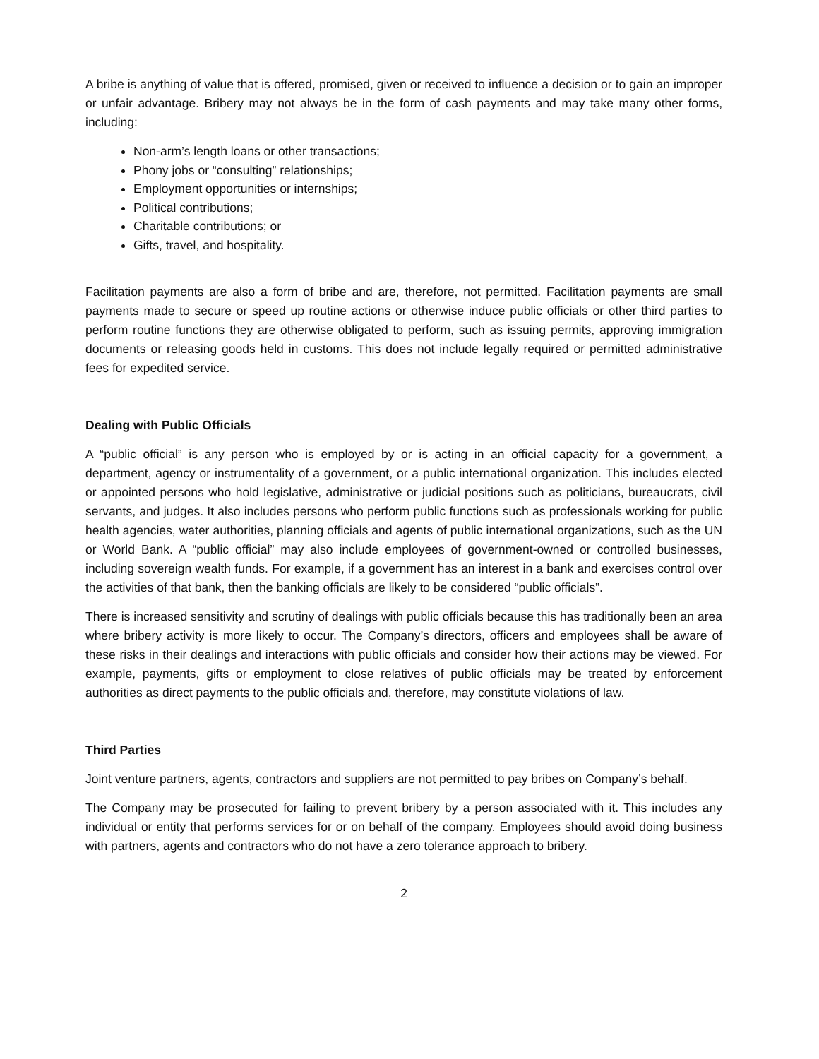A bribe is anything of value that is offered, promised, given or received to influence a decision or to gain an improper or unfair advantage. Bribery may not always be in the form of cash payments and may take many other forms, including:
Non-arm’s length loans or other transactions;
Phony jobs or “consulting” relationships;
Employment opportunities or internships;
Political contributions;
Charitable contributions; or
Gifts, travel, and hospitality.
Facilitation payments are also a form of bribe and are, therefore, not permitted. Facilitation payments are small payments made to secure or speed up routine actions or otherwise induce public officials or other third parties to perform routine functions they are otherwise obligated to perform, such as issuing permits, approving immigration documents or releasing goods held in customs. This does not include legally required or permitted administrative fees for expedited service.
Dealing with Public Officials
A “public official” is any person who is employed by or is acting in an official capacity for a government, a department, agency or instrumentality of a government, or a public international organization. This includes elected or appointed persons who hold legislative, administrative or judicial positions such as politicians, bureaucrats, civil servants, and judges. It also includes persons who perform public functions such as professionals working for public health agencies, water authorities, planning officials and agents of public international organizations, such as the UN or World Bank. A “public official” may also include employees of government-owned or controlled businesses, including sovereign wealth funds. For example, if a government has an interest in a bank and exercises control over the activities of that bank, then the banking officials are likely to be considered “public officials”.
There is increased sensitivity and scrutiny of dealings with public officials because this has traditionally been an area where bribery activity is more likely to occur. The Company’s directors, officers and employees shall be aware of these risks in their dealings and interactions with public officials and consider how their actions may be viewed. For example, payments, gifts or employment to close relatives of public officials may be treated by enforcement authorities as direct payments to the public officials and, therefore, may constitute violations of law.
Third Parties
Joint venture partners, agents, contractors and suppliers are not permitted to pay bribes on Company’s behalf.
The Company may be prosecuted for failing to prevent bribery by a person associated with it. This includes any individual or entity that performs services for or on behalf of the company. Employees should avoid doing business with partners, agents and contractors who do not have a zero tolerance approach to bribery.
2